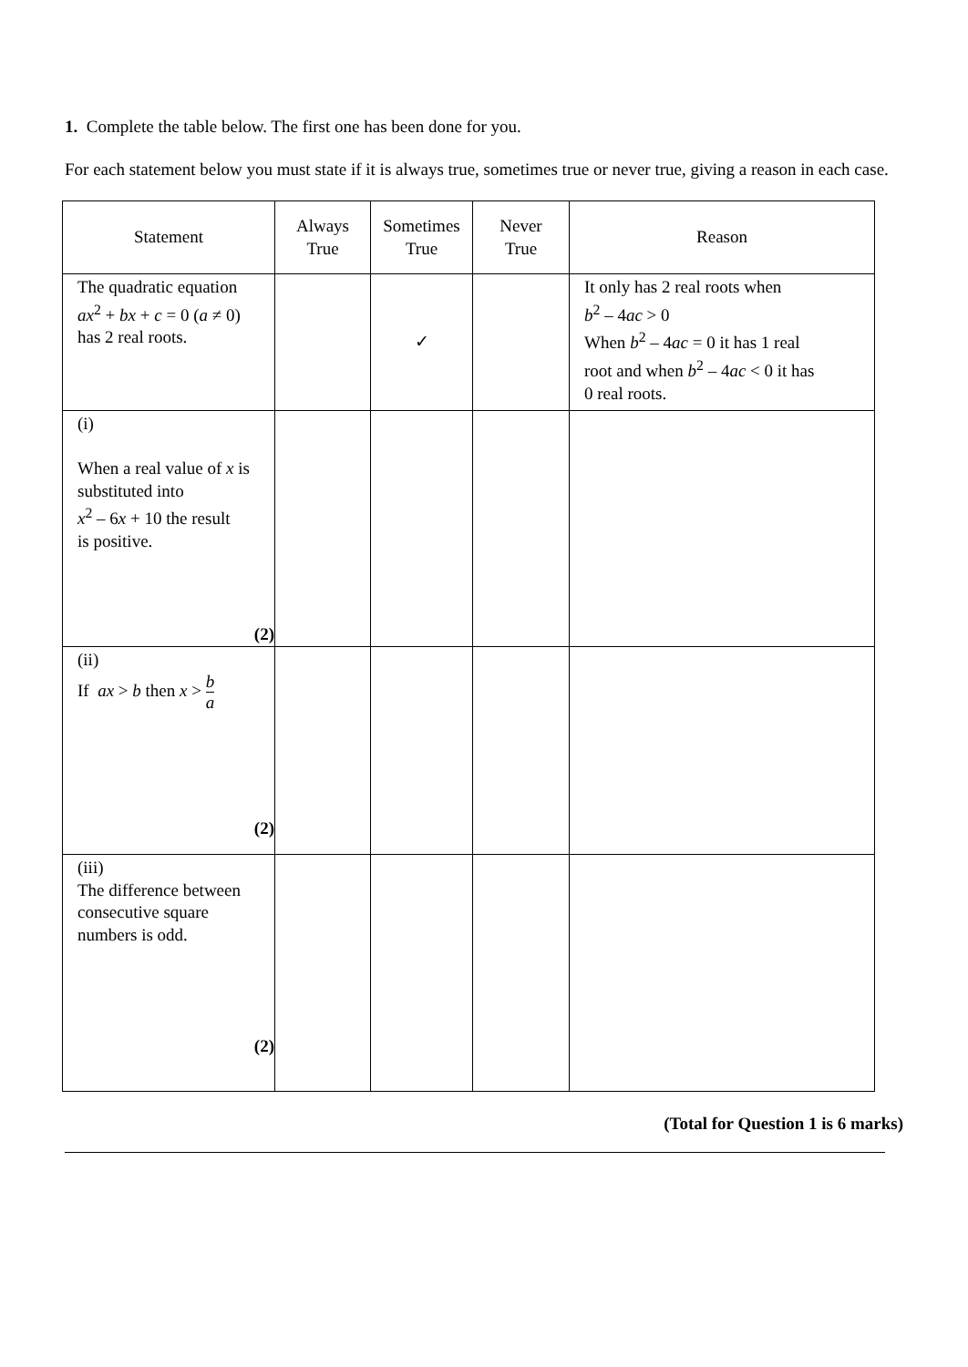1. Complete the table below. The first one has been done for you.
For each statement below you must state if it is always true, sometimes true or never true, giving a reason in each case.
| Statement | Always True | Sometimes True | Never True | Reason |
| --- | --- | --- | --- | --- |
| The quadratic equation ax<sup>2</sup> + bx + c = 0 ( a ≠ 0) has 2 real roots. | | ✓ | | It only has 2 real roots when b<sup>2</sup> – 4 ac > 0 When b<sup>2</sup> – 4 ac = 0 it has 1 real root and when b<sup>2</sup> – 4 ac < 0 it has 0 real roots. |
| (i) When a real value of x is substituted into x<sup>2</sup> – 6 x + 10 the result is positive. (2) | | | | |
| (ii) If ax > b then x > b a (2) | | | | |
| (iii) The difference between consecutive square numbers is odd. (2) | | | | |
(Total for Question 1 is 6 marks)